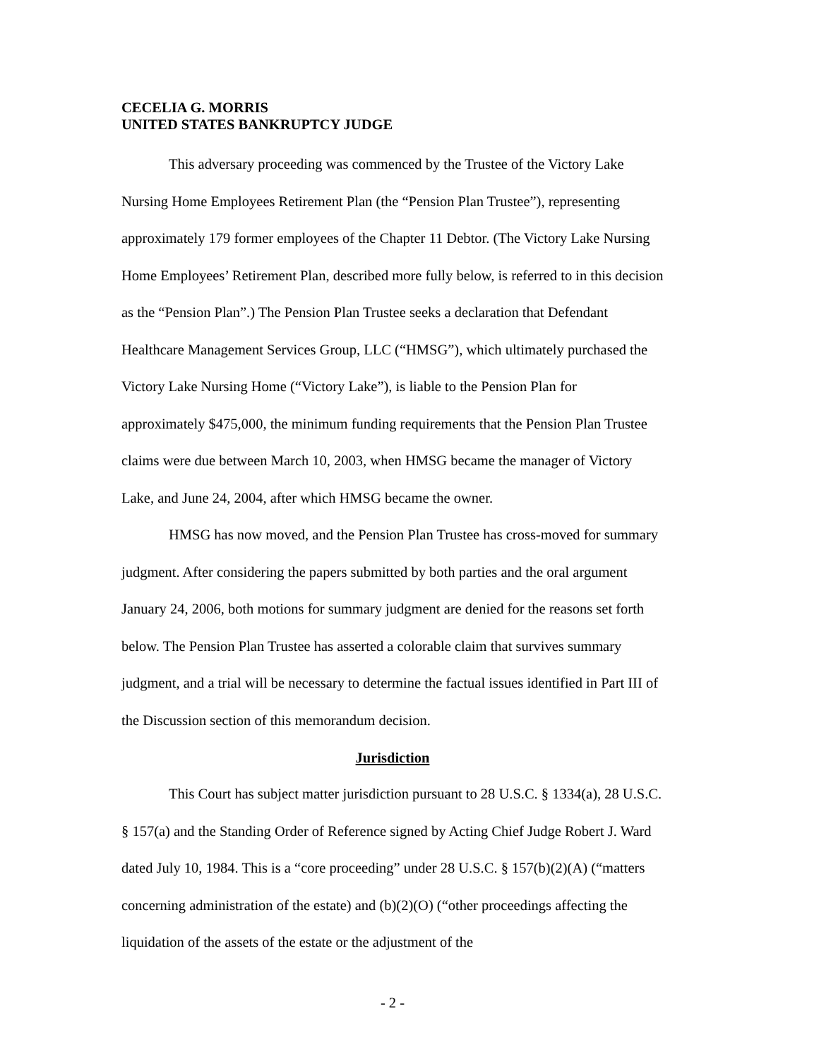CECELIA G. MORRIS
UNITED STATES BANKRUPTCY JUDGE
This adversary proceeding was commenced by the Trustee of the Victory Lake Nursing Home Employees Retirement Plan (the “Pension Plan Trustee”), representing approximately 179 former employees of the Chapter 11 Debtor. (The Victory Lake Nursing Home Employees’ Retirement Plan, described more fully below, is referred to in this decision as the “Pension Plan”.) The Pension Plan Trustee seeks a declaration that Defendant Healthcare Management Services Group, LLC (“HMSG”), which ultimately purchased the Victory Lake Nursing Home (“Victory Lake”), is liable to the Pension Plan for approximately $475,000, the minimum funding requirements that the Pension Plan Trustee claims were due between March 10, 2003, when HMSG became the manager of Victory Lake, and June 24, 2004, after which HMSG became the owner.
HMSG has now moved, and the Pension Plan Trustee has cross-moved for summary judgment. After considering the papers submitted by both parties and the oral argument January 24, 2006, both motions for summary judgment are denied for the reasons set forth below. The Pension Plan Trustee has asserted a colorable claim that survives summary judgment, and a trial will be necessary to determine the factual issues identified in Part III of the Discussion section of this memorandum decision.
Jurisdiction
This Court has subject matter jurisdiction pursuant to 28 U.S.C. § 1334(a), 28 U.S.C. § 157(a) and the Standing Order of Reference signed by Acting Chief Judge Robert J. Ward dated July 10, 1984. This is a “core proceeding” under 28 U.S.C. § 157(b)(2)(A) (“matters concerning administration of the estate) and (b)(2)(O) (“other proceedings affecting the liquidation of the assets of the estate or the adjustment of the
- 2 -